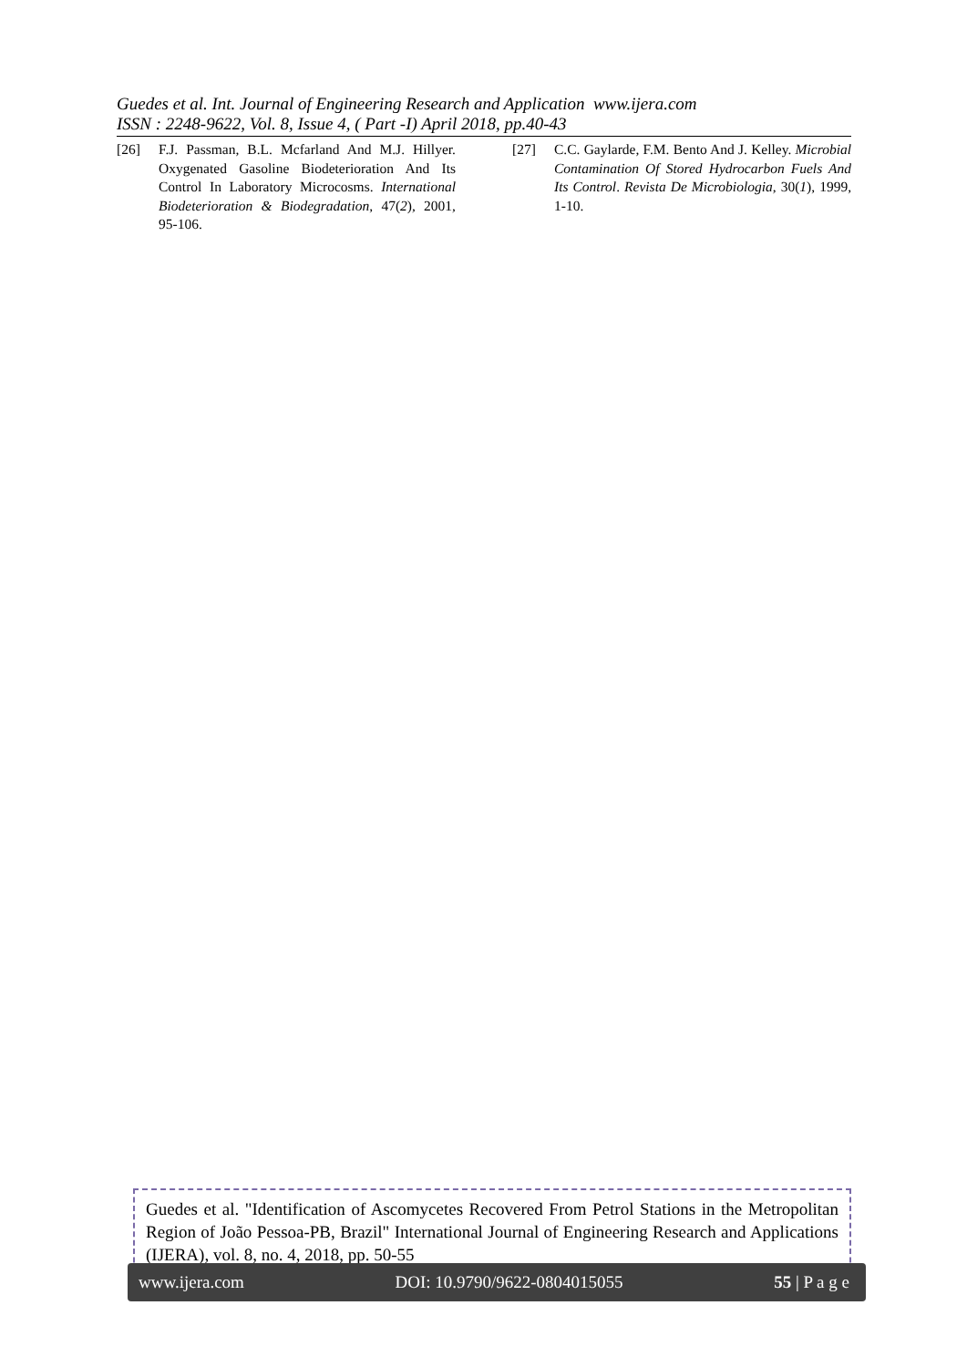Guedes et al. Int. Journal of Engineering Research and Application www.ijera.com
ISSN : 2248-9622, Vol. 8, Issue 4, ( Part -I) April 2018, pp.40-43
[26] F.J. Passman, B.L. Mcfarland And M.J. Hillyer. Oxygenated Gasoline Biodeterioration And Its Control In Laboratory Microcosms. International Biodeterioration & Biodegradation, 47(2), 2001, 95-106.
[27] C.C. Gaylarde, F.M. Bento And J. Kelley. Microbial Contamination Of Stored Hydrocarbon Fuels And Its Control. Revista De Microbiologia, 30(1), 1999, 1-10.
Guedes et al. "Identification of Ascomycetes Recovered From Petrol Stations in the Metropolitan Region of João Pessoa-PB, Brazil" International Journal of Engineering Research and Applications (IJERA), vol. 8, no. 4, 2018, pp. 50-55
www.ijera.com DOI: 10.9790/9622-0804015055 55 | P a g e